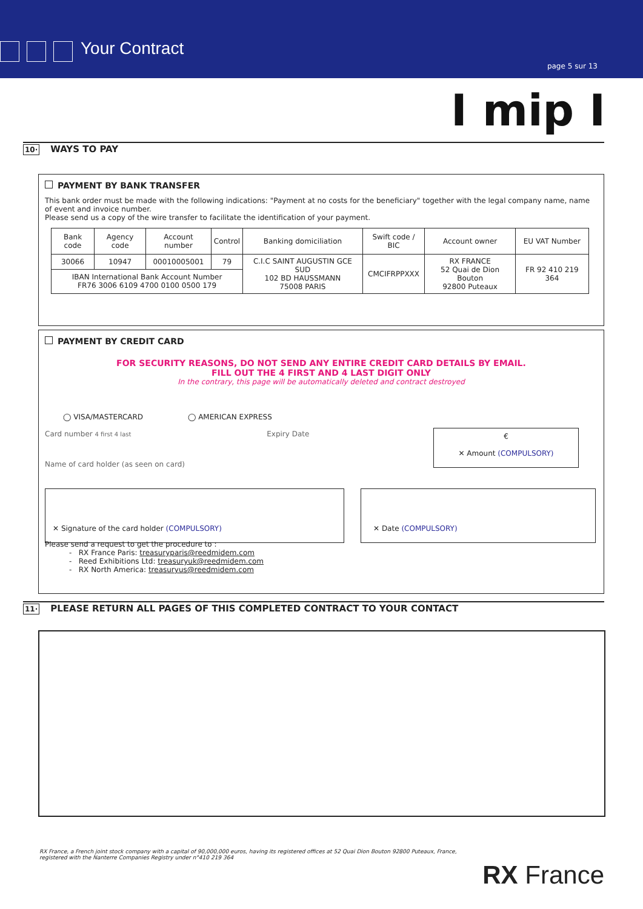Your Contract
page 5 sur 13
I mip I
10·
WAYS TO PAY
PAYMENT BY BANK TRANSFER
This bank order must be made with the following indications: "Payment at no costs for the beneficiary" together with the legal company name, name of event and invoice number.
Please send us a copy of the wire transfer to facilitate the identification of your payment.
| Bank code | Agency code | Account number | Control | Banking domiciliation | Swift code / BIC | Account owner | EU VAT Number |
| --- | --- | --- | --- | --- | --- | --- | --- |
| 30066 | 10947 | 00010005001 | 79 | C.I.C SAINT AUGUSTIN GCE SUD 102 BD HAUSSMANN 75008 PARIS | CMCIFRPPXXX | RX FRANCE 52 Quai de Dion Bouton 92800 Puteaux | FR 92 410 219 364 |
| IBAN International Bank Account Number FR76 3006 6109 4700 0100 0500 179 | | | | | | | |
PAYMENT BY CREDIT CARD
FOR SECURITY REASONS, DO NOT SEND ANY ENTIRE CREDIT CARD DETAILS BY EMAIL.
FILL OUT THE 4 FIRST AND 4 LAST DIGIT ONLY
In the contrary, this page will be automatically deleted and contract destroyed
◯ VISA/MASTERCARD ◯ AMERICAN EXPRESS
Card number 4 first 4 last Expiry Date
Name of card holder (as seen on card)
€
✕ Amount (COMPULSORY)
✕ Signature of the card holder (COMPULSORY) ✕ Date (COMPULSORY)
Please send a request to get the procedure to :
- RX France Paris: treasuryparis@reedmidem.com
- Reed Exhibitions Ltd: treasuryuk@reedmidem.com
- RX North America: treasuryus@reedmidem.com
11·
PLEASE RETURN ALL PAGES OF THIS COMPLETED CONTRACT TO YOUR CONTACT
RX France, a French joint stock company with a capital of 90,000,000 euros, having its registered offices at 52 Quai Dion Bouton 92800 Puteaux, France,
registered with the Nanterre Companies Registry under n°410 219 364
RX France